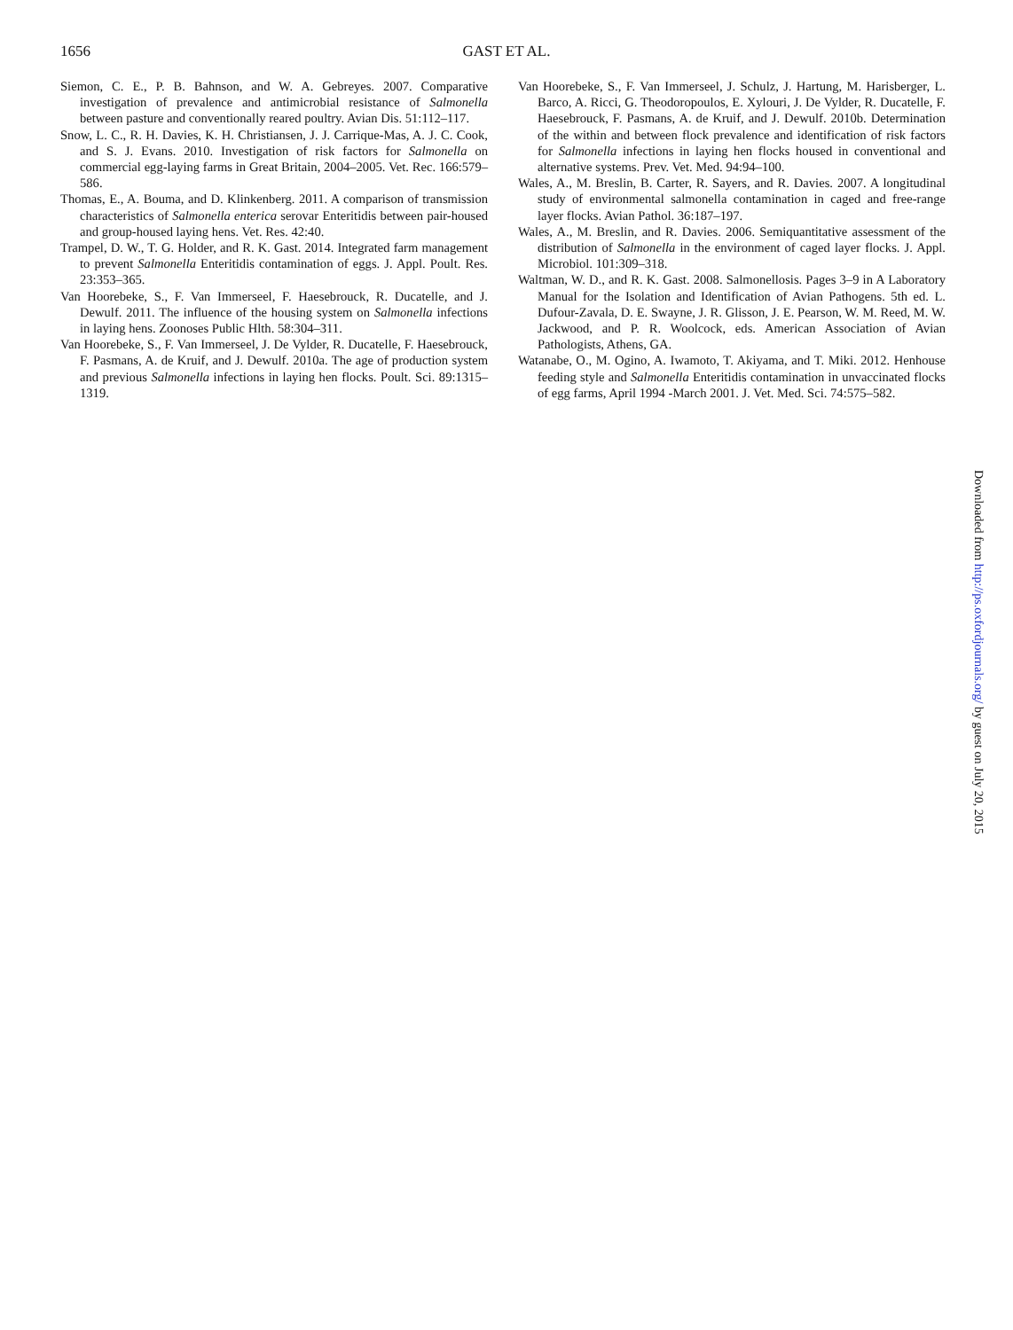1656
GAST ET AL.
Siemon, C. E., P. B. Bahnson, and W. A. Gebreyes. 2007. Comparative investigation of prevalence and antimicrobial resistance of Salmonella between pasture and conventionally reared poultry. Avian Dis. 51:112–117.
Snow, L. C., R. H. Davies, K. H. Christiansen, J. J. Carrique-Mas, A. J. C. Cook, and S. J. Evans. 2010. Investigation of risk factors for Salmonella on commercial egg-laying farms in Great Britain, 2004–2005. Vet. Rec. 166:579–586.
Thomas, E., A. Bouma, and D. Klinkenberg. 2011. A comparison of transmission characteristics of Salmonella enterica serovar Enteritidis between pair-housed and group-housed laying hens. Vet. Res. 42:40.
Trampel, D. W., T. G. Holder, and R. K. Gast. 2014. Integrated farm management to prevent Salmonella Enteritidis contamination of eggs. J. Appl. Poult. Res. 23:353–365.
Van Hoorebeke, S., F. Van Immerseel, F. Haesebrouck, R. Ducatelle, and J. Dewulf. 2011. The influence of the housing system on Salmonella infections in laying hens. Zoonoses Public Hlth. 58:304–311.
Van Hoorebeke, S., F. Van Immerseel, J. De Vylder, R. Ducatelle, F. Haesebrouck, F. Pasmans, A. de Kruif, and J. Dewulf. 2010a. The age of production system and previous Salmonella infections in laying hen flocks. Poult. Sci. 89:1315–1319.
Van Hoorebeke, S., F. Van Immerseel, J. Schulz, J. Hartung, M. Harisberger, L. Barco, A. Ricci, G. Theodoropoulos, E. Xylouri, J. De Vylder, R. Ducatelle, F. Haesebrouck, F. Pasmans, A. de Kruif, and J. Dewulf. 2010b. Determination of the within and between flock prevalence and identification of risk factors for Salmonella infections in laying hen flocks housed in conventional and alternative systems. Prev. Vet. Med. 94:94–100.
Wales, A., M. Breslin, B. Carter, R. Sayers, and R. Davies. 2007. A longitudinal study of environmental salmonella contamination in caged and free-range layer flocks. Avian Pathol. 36:187–197.
Wales, A., M. Breslin, and R. Davies. 2006. Semiquantitative assessment of the distribution of Salmonella in the environment of caged layer flocks. J. Appl. Microbiol. 101:309–318.
Waltman, W. D., and R. K. Gast. 2008. Salmonellosis. Pages 3–9 in A Laboratory Manual for the Isolation and Identification of Avian Pathogens. 5th ed. L. Dufour-Zavala, D. E. Swayne, J. R. Glisson, J. E. Pearson, W. M. Reed, M. W. Jackwood, and P. R. Woolcock, eds. American Association of Avian Pathologists, Athens, GA.
Watanabe, O., M. Ogino, A. Iwamoto, T. Akiyama, and T. Miki. 2012. Henhouse feeding style and Salmonella Enteritidis contamination in unvaccinated flocks of egg farms, April 1994 -March 2001. J. Vet. Med. Sci. 74:575–582.
Downloaded from http://ps.oxfordjournals.org/ by guest on July 20, 2015